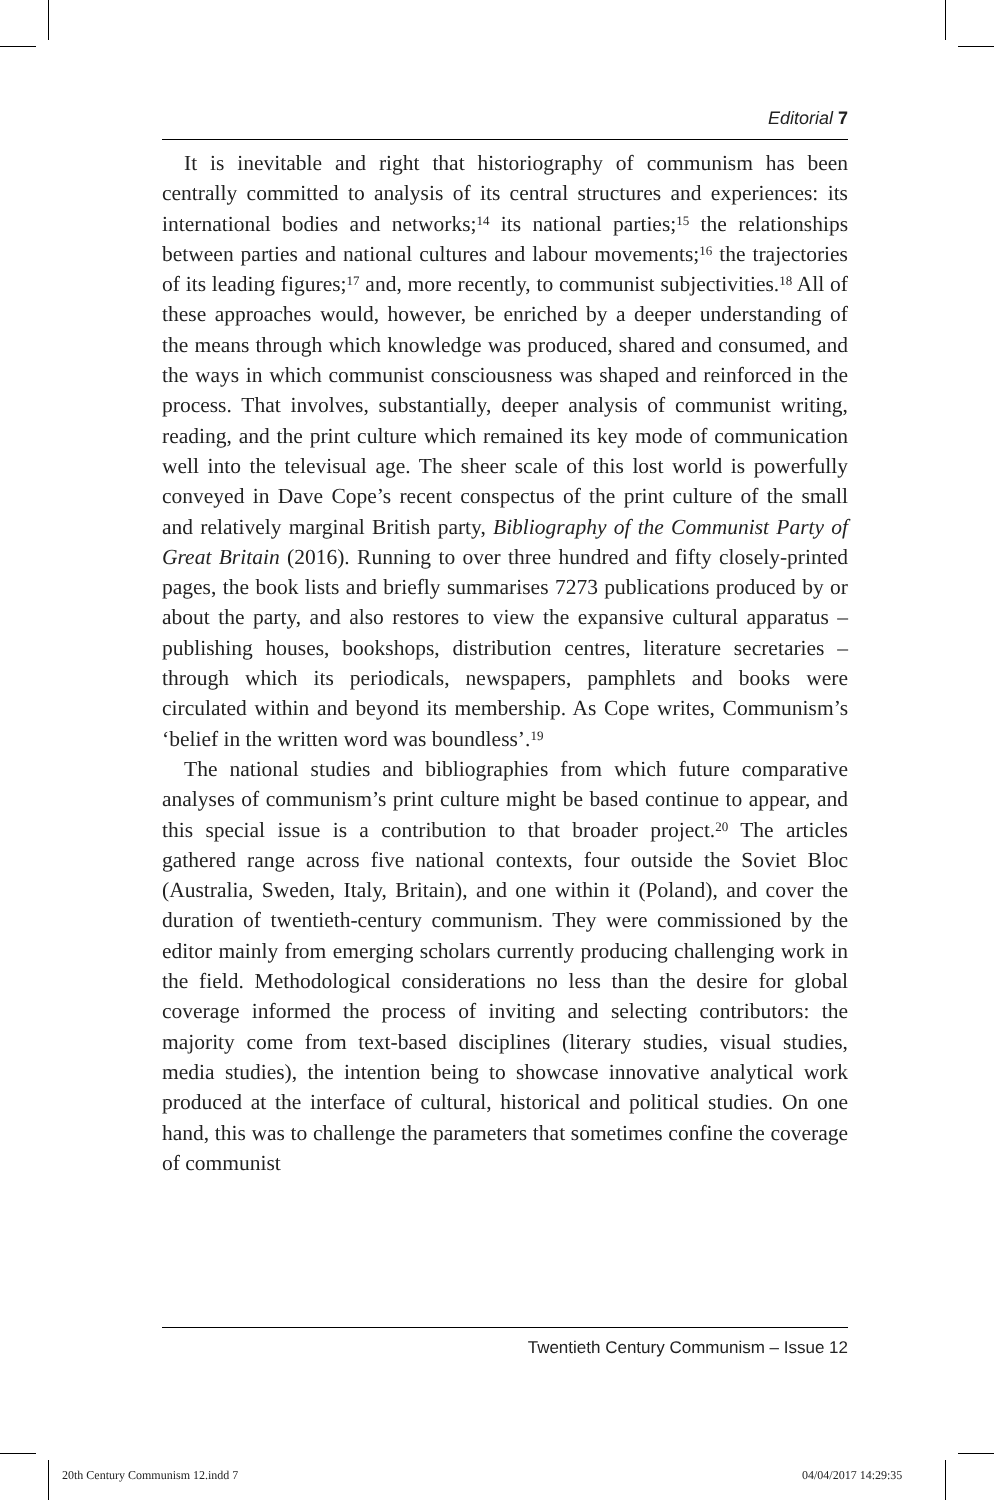Editorial 7
It is inevitable and right that historiography of communism has been centrally committed to analysis of its central structures and experiences: its international bodies and networks;<sup>14</sup> its national parties;<sup>15</sup> the relationships between parties and national cultures and labour movements;<sup>16</sup> the trajectories of its leading figures;<sup>17</sup> and, more recently, to communist subjectivities.<sup>18</sup> All of these approaches would, however, be enriched by a deeper understanding of the means through which knowledge was produced, shared and consumed, and the ways in which communist consciousness was shaped and reinforced in the process. That involves, substantially, deeper analysis of communist writing, reading, and the print culture which remained its key mode of communication well into the televisual age. The sheer scale of this lost world is powerfully conveyed in Dave Cope’s recent conspectus of the print culture of the small and relatively marginal British party, Bibliography of the Communist Party of Great Britain (2016). Running to over three hundred and fifty closely-printed pages, the book lists and briefly summarises 7273 publications produced by or about the party, and also restores to view the expansive cultural apparatus – publishing houses, bookshops, distribution centres, literature secretaries – through which its periodicals, newspapers, pamphlets and books were circulated within and beyond its membership. As Cope writes, Communism’s ‘belief in the written word was boundless’.<sup>19</sup>
The national studies and bibliographies from which future comparative analyses of communism’s print culture might be based continue to appear, and this special issue is a contribution to that broader project.<sup>20</sup> The articles gathered range across five national contexts, four outside the Soviet Bloc (Australia, Sweden, Italy, Britain), and one within it (Poland), and cover the duration of twentieth-century communism. They were commissioned by the editor mainly from emerging scholars currently producing challenging work in the field. Methodological considerations no less than the desire for global coverage informed the process of inviting and selecting contributors: the majority come from text-based disciplines (literary studies, visual studies, media studies), the intention being to showcase innovative analytical work produced at the interface of cultural, historical and political studies. On one hand, this was to challenge the parameters that sometimes confine the coverage of communist
Twentieth Century Communism – Issue 12
20th Century Communism 12.indd 7
04/04/2017 14:29:35